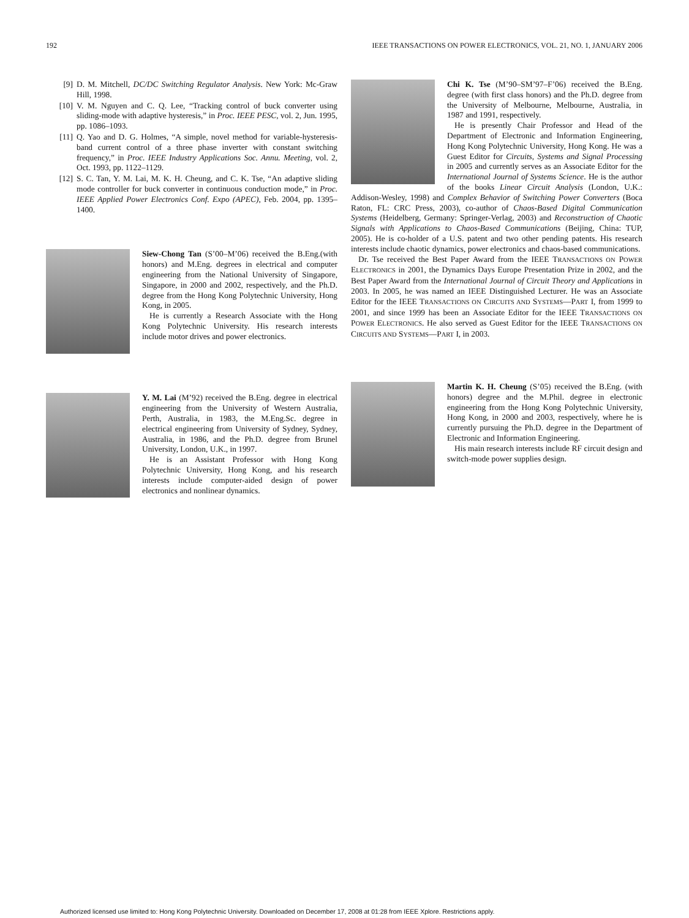192 IEEE TRANSACTIONS ON POWER ELECTRONICS, VOL. 21, NO. 1, JANUARY 2006
[9] D. M. Mitchell, DC/DC Switching Regulator Analysis. New York: Mc-Graw Hill, 1998.
[10] V. M. Nguyen and C. Q. Lee, “Tracking control of buck converter using sliding-mode with adaptive hysteresis,” in Proc. IEEE PESC, vol. 2, Jun. 1995, pp. 1086–1093.
[11] Q. Yao and D. G. Holmes, “A simple, novel method for variable-hysteresis-band current control of a three phase inverter with constant switching frequency,” in Proc. IEEE Industry Applications Soc. Annu. Meeting, vol. 2, Oct. 1993, pp. 1122–1129.
[12] S. C. Tan, Y. M. Lai, M. K. H. Cheung, and C. K. Tse, “An adaptive sliding mode controller for buck converter in continuous conduction mode,” in Proc. IEEE Applied Power Electronics Conf. Expo (APEC), Feb. 2004, pp. 1395–1400.
Siew-Chong Tan (S’00–M’06) received the B.Eng.(with honors) and M.Eng. degrees in electrical and computer engineering from the National University of Singapore, Singapore, in 2000 and 2002, respectively, and the Ph.D. degree from the Hong Kong Polytechnic University, Hong Kong, in 2005.
He is currently a Research Associate with the Hong Kong Polytechnic University. His research interests include motor drives and power electronics.
Y. M. Lai (M’92) received the B.Eng. degree in electrical engineering from the University of Western Australia, Perth, Australia, in 1983, the M.Eng.Sc. degree in electrical engineering from University of Sydney, Sydney, Australia, in 1986, and the Ph.D. degree from Brunel University, London, U.K., in 1997.
He is an Assistant Professor with Hong Kong Polytechnic University, Hong Kong, and his research interests include computer-aided design of power electronics and nonlinear dynamics.
Chi K. Tse (M’90–SM’97–F’06) received the B.Eng. degree (with first class honors) and the Ph.D. degree from the University of Melbourne, Melbourne, Australia, in 1987 and 1991, respectively.
He is presently Chair Professor and Head of the Department of Electronic and Information Engineering, Hong Kong Polytechnic University, Hong Kong. He was a Guest Editor for Circuits, Systems and Signal Processing in 2005 and currently serves as an Associate Editor for the International Journal of Systems Science. He is the author of the books Linear Circuit Analysis (London, U.K.: Addison-Wesley, 1998) and Complex Behavior of Switching Power Converters (Boca Raton, FL: CRC Press, 2003), co-author of Chaos-Based Digital Communication Systems (Heidelberg, Germany: Springer-Verlag, 2003) and Reconstruction of Chaotic Signals with Applications to Chaos-Based Communications (Beijing, China: TUP, 2005). He is co-holder of a U.S. patent and two other pending patents. His research interests include chaotic dynamics, power electronics and chaos-based communications.
Dr. Tse received the Best Paper Award from the IEEE TRANSACTIONS ON POWER ELECTRONICS in 2001, the Dynamics Days Europe Presentation Prize in 2002, and the Best Paper Award from the International Journal of Circuit Theory and Applications in 2003. In 2005, he was named an IEEE Distinguished Lecturer. He was an Associate Editor for the IEEE TRANSACTIONS ON CIRCUITS AND SYSTEMS—PART I, from 1999 to 2001, and since 1999 has been an Associate Editor for the IEEE TRANSACTIONS ON POWER ELECTRONICS. He also served as Guest Editor for the IEEE TRANSACTIONS ON CIRCUITS AND SYSTEMS—PART I, in 2003.
Martin K. H. Cheung (S’05) received the B.Eng. (with honors) degree and the M.Phil. degree in electronic engineering from the Hong Kong Polytechnic University, Hong Kong, in 2000 and 2003, respectively, where he is currently pursuing the Ph.D. degree in the Department of Electronic and Information Engineering.
His main research interests include RF circuit design and switch-mode power supplies design.
Authorized licensed use limited to: Hong Kong Polytechnic University. Downloaded on December 17, 2008 at 01:28 from IEEE Xplore. Restrictions apply.